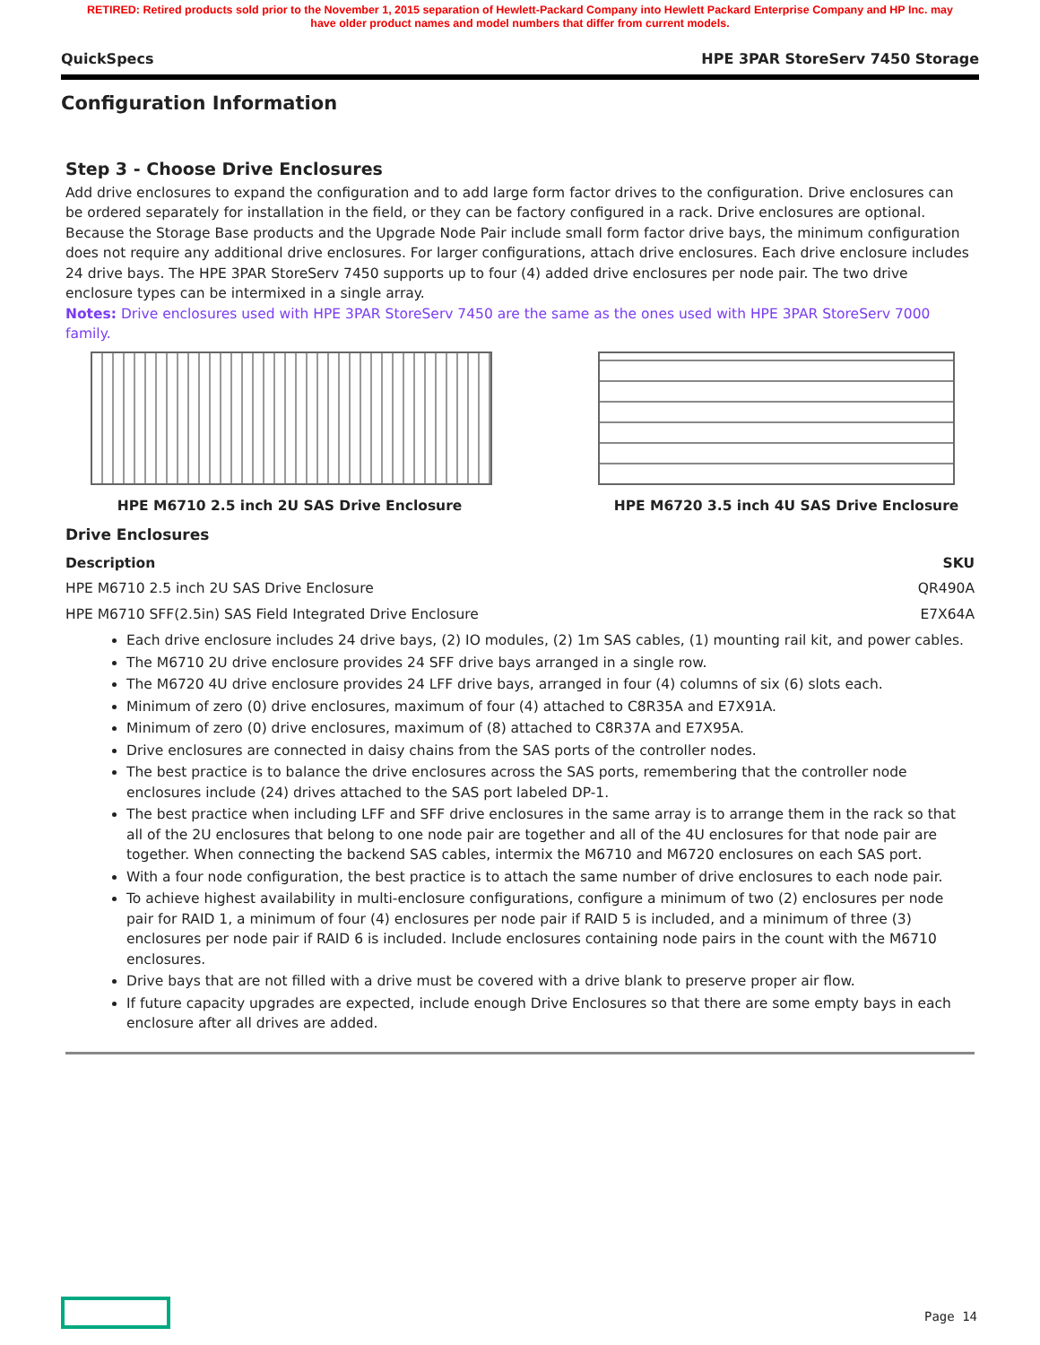RETIRED: Retired products sold prior to the November 1, 2015 separation of Hewlett-Packard Company into Hewlett Packard Enterprise Company and HP Inc. may
have older product names and model numbers that differ from current models.
QuickSpecs HPE 3PAR StoreServ 7450 Storage
Configuration Information
Step 3 - Choose Drive Enclosures
Add drive enclosures to expand the configuration and to add large form factor drives to the configuration. Drive enclosures can be ordered separately for installation in the field, or they can be factory configured in a rack. Drive enclosures are optional. Because the Storage Base products and the Upgrade Node Pair include small form factor drive bays, the minimum configuration does not require any additional drive enclosures. For larger configurations, attach drive enclosures. Each drive enclosure includes 24 drive bays. The HPE 3PAR StoreServ 7450 supports up to four (4) added drive enclosures per node pair. The two drive enclosure types can be intermixed in a single array.
Notes: Drive enclosures used with HPE 3PAR StoreServ 7450 are the same as the ones used with HPE 3PAR StoreServ 7000 family.
HPE M6710 2.5 inch 2U SAS Drive Enclosure HPE M6720 3.5 inch 4U SAS Drive Enclosure
Drive Enclosures
| Description | SKU |
| --- | --- |
| HPE M6710 2.5 inch 2U SAS Drive Enclosure | QR490A |
| HPE M6710 SFF(2.5in) SAS Field Integrated Drive Enclosure | E7X64A |
Each drive enclosure includes 24 drive bays, (2) IO modules, (2) 1m SAS cables, (1) mounting rail kit, and power cables.
The M6710 2U drive enclosure provides 24 SFF drive bays arranged in a single row.
The M6720 4U drive enclosure provides 24 LFF drive bays, arranged in four (4) columns of six (6) slots each.
Minimum of zero (0) drive enclosures, maximum of four (4) attached to C8R35A and E7X91A.
Minimum of zero (0) drive enclosures, maximum of (8) attached to C8R37A and E7X95A.
Drive enclosures are connected in daisy chains from the SAS ports of the controller nodes.
The best practice is to balance the drive enclosures across the SAS ports, remembering that the controller node enclosures include (24) drives attached to the SAS port labeled DP-1.
The best practice when including LFF and SFF drive enclosures in the same array is to arrange them in the rack so that all of the 2U enclosures that belong to one node pair are together and all of the 4U enclosures for that node pair are together. When connecting the backend SAS cables, intermix the M6710 and M6720 enclosures on each SAS port.
With a four node configuration, the best practice is to attach the same number of drive enclosures to each node pair.
To achieve highest availability in multi-enclosure configurations, configure a minimum of two (2) enclosures per node pair for RAID 1, a minimum of four (4) enclosures per node pair if RAID 5 is included, and a minimum of three (3) enclosures per node pair if RAID 6 is included. Include enclosures containing node pairs in the count with the M6710 enclosures.
Drive bays that are not filled with a drive must be covered with a drive blank to preserve proper air flow.
If future capacity upgrades are expected, include enough Drive Enclosures so that there are some empty bays in each enclosure after all drives are added.
Page 14